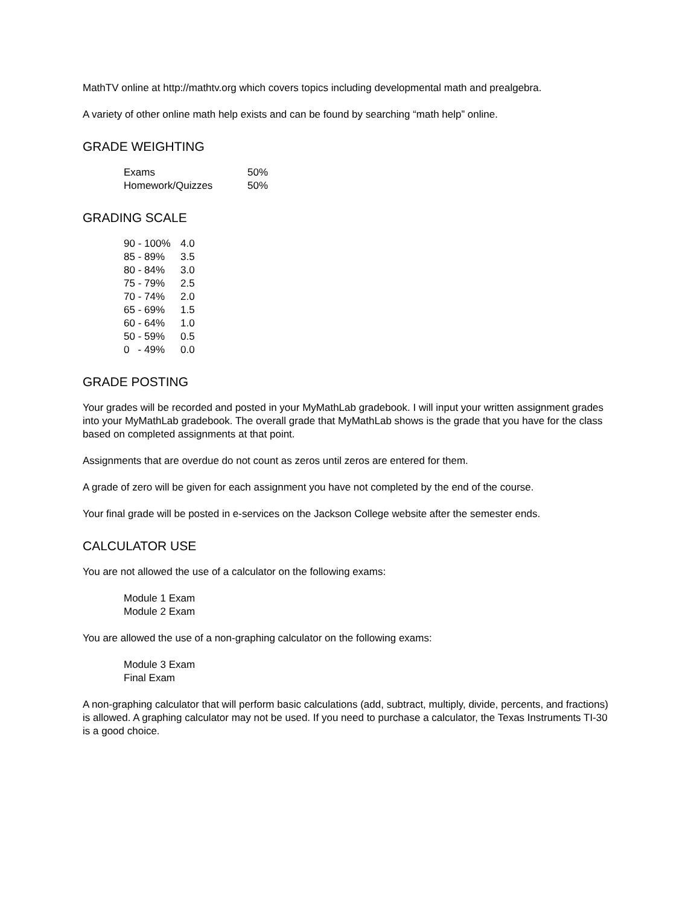MathTV online at http://mathtv.org which covers topics including developmental math and prealgebra.
A variety of other online math help exists and can be found by searching “math help” online.
GRADE WEIGHTING
| Exams | 50% |
| Homework/Quizzes | 50% |
GRADING SCALE
| 90 - 100% | 4.0 |
| 85 - 89% | 3.5 |
| 80 - 84% | 3.0 |
| 75 - 79% | 2.5 |
| 70 - 74% | 2.0 |
| 65 - 69% | 1.5 |
| 60 - 64% | 1.0 |
| 50 - 59% | 0.5 |
| 0 - 49% | 0.0 |
GRADE POSTING
Your grades will be recorded and posted in your MyMathLab gradebook. I will input your written assignment grades into your MyMathLab gradebook. The overall grade that MyMathLab shows is the grade that you have for the class based on completed assignments at that point.
Assignments that are overdue do not count as zeros until zeros are entered for them.
A grade of zero will be given for each assignment you have not completed by the end of the course.
Your final grade will be posted in e-services on the Jackson College website after the semester ends.
CALCULATOR USE
You are not allowed the use of a calculator on the following exams:
Module 1 Exam
Module 2 Exam
You are allowed the use of a non-graphing calculator on the following exams:
Module 3 Exam
Final Exam
A non-graphing calculator that will perform basic calculations (add, subtract, multiply, divide, percents, and fractions) is allowed. A graphing calculator may not be used. If you need to purchase a calculator, the Texas Instruments TI-30 is a good choice.